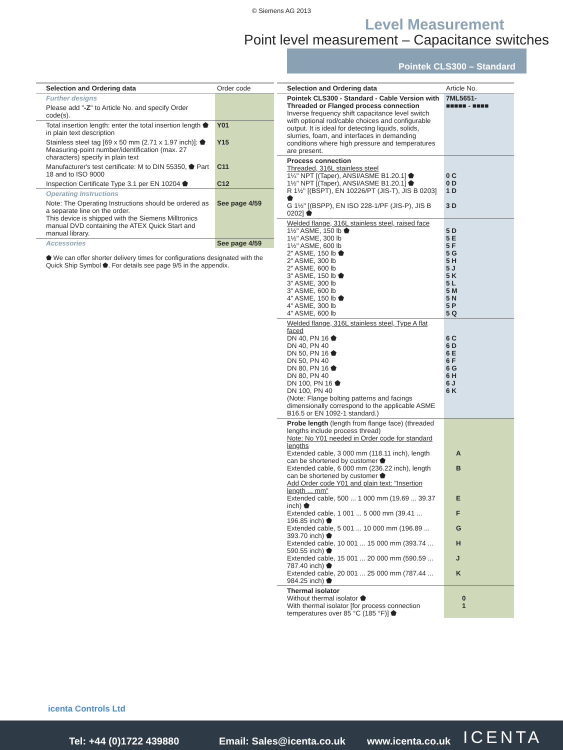© Siemens AG 2013
Level Measurement
Point level measurement – Capacitance switches
Pointek CLS300 – Standard
| Selection and Ordering data | Order code |
| --- | --- |
| Further designs | |
| Please add " -Z " to Article No. and specify Order code(s). | |
| Total insertion length: enter the total insertion length ⬟ in plain text description | Y01 |
| Stainless steel tag [69 x 50 mm (2.71 x 1.97 inch)]: ⬟ Measuring-point number/identification (max. 27 characters) specify in plain text | Y15 |
| Manufacturer's test certificate: M to DIN 55350, ⬟ Part 18 and to ISO 9000 | C11 |
| Inspection Certificate Type 3.1 per EN 10204 ⬟ | C12 |
| Operating Instructions | |
| Note: The Operating Instructions should be ordered as a separate line on the order. This device is shipped with the Siemens Milltronics manual DVD containing the ATEX Quick Start and manual library. | See page 4/59 |
| Accessories | See page 4/59 |
⬟ We can offer shorter delivery times for configurations designated with the Quick Ship Symbol ⬟. For details see page 9/5 in the appendix.
| Selection and Ordering data | Article No. |
| --- | --- |
| Pointek CLS300 - Standard - Cable Version with Threaded or Flanged process connection Inverse frequency shift capacitance level switch with optional rod/cable choices and configurable output. It is ideal for detecting liquids, solids, slurries, foam, and interfaces in demanding conditions where high pressure and temperatures are present. | 7ML5651- ■■■■■ - ■■■■ |
| Process connection Threaded, 316L stainless steel 1¼" NPT [(Taper), ANSI/ASME B1.20.1] ⬟ 1½" NPT [(Taper), ANSI/ASME B1.20.1] ⬟ R 1½" [(BSPT), EN 10226/PT (JIS-T), JIS B 0203] ⬟ G 1½" [(BSPP), EN ISO 228-1/PF (JIS-P), JIS B 0202] ⬟ | 0 C 0 D 1 D 3 D |
| Welded flange, 316L stainless steel, raised face 1½" ASME, 150 lb ⬟ 1½" ASME, 300 lb 1½" ASME, 600 lb 2" ASME, 150 lb ⬟ 2" ASME, 300 lb 2" ASME, 600 lb 3" ASME, 150 lb ⬟ 3" ASME, 300 lb 3" ASME, 600 lb 4" ASME, 150 lb ⬟ 4" ASME, 300 lb 4" ASME, 600 lb | 5 D 5 E 5 F 5 G 5 H 5 J 5 K 5 L 5 M 5 N 5 P 5 Q |
| Welded flange, 316L stainless steel, Type A flat faced DN 40, PN 16 ⬟ DN 40, PN 40 DN 50, PN 16 ⬟ DN 50, PN 40 DN 80, PN 16 ⬟ DN 80, PN 40 DN 100, PN 16 ⬟ DN 100, PN 40 (Note: Flange bolting patterns and facings dimensionally correspond to the applicable ASME B16.5 or EN 1092-1 standard.) | 6 C 6 D 6 E 6 F 6 G 6 H 6 J 6 K |
| Probe length (length from flange face) (threaded lengths include process thread) Note: No Y01 needed in Order code for standard lengths Extended cable, 3 000 mm (118.11 inch), length can be shortened by customer ⬟ Extended cable, 6 000 mm (236.22 inch), length can be shortened by customer ⬟ Add Order code Y01 and plain text: "Insertion length ... mm" Extended cable, 500 ... 1 000 mm (19.69 ... 39.37 inch) ⬟ Extended cable, 1 001 ... 5 000 mm (39.41 ... 196.85 inch) ⬟ Extended cable, 5 001 ... 10 000 mm (196.89 ... 393.70 inch) ⬟ Extended cable, 10 001 ... 15 000 mm (393.74 ... 590.55 inch) ⬟ Extended cable, 15 001 ... 20 000 mm (590.59 ... 787.40 inch) ⬟ Extended cable, 20 001 ... 25 000 mm (787.44 ... 984.25 inch) ⬟ | A B E F G H J K |
| Thermal isolator Without thermal isolator ⬟ With thermal isolator [for process connection temperatures over 85 °C (185 °F)] ⬟ | 0 1 |
icenta Controls Ltd
Tel: +44 (0)1722 439880 Email: Sales@icenta.co.uk www.icenta.co.uk ICENTA